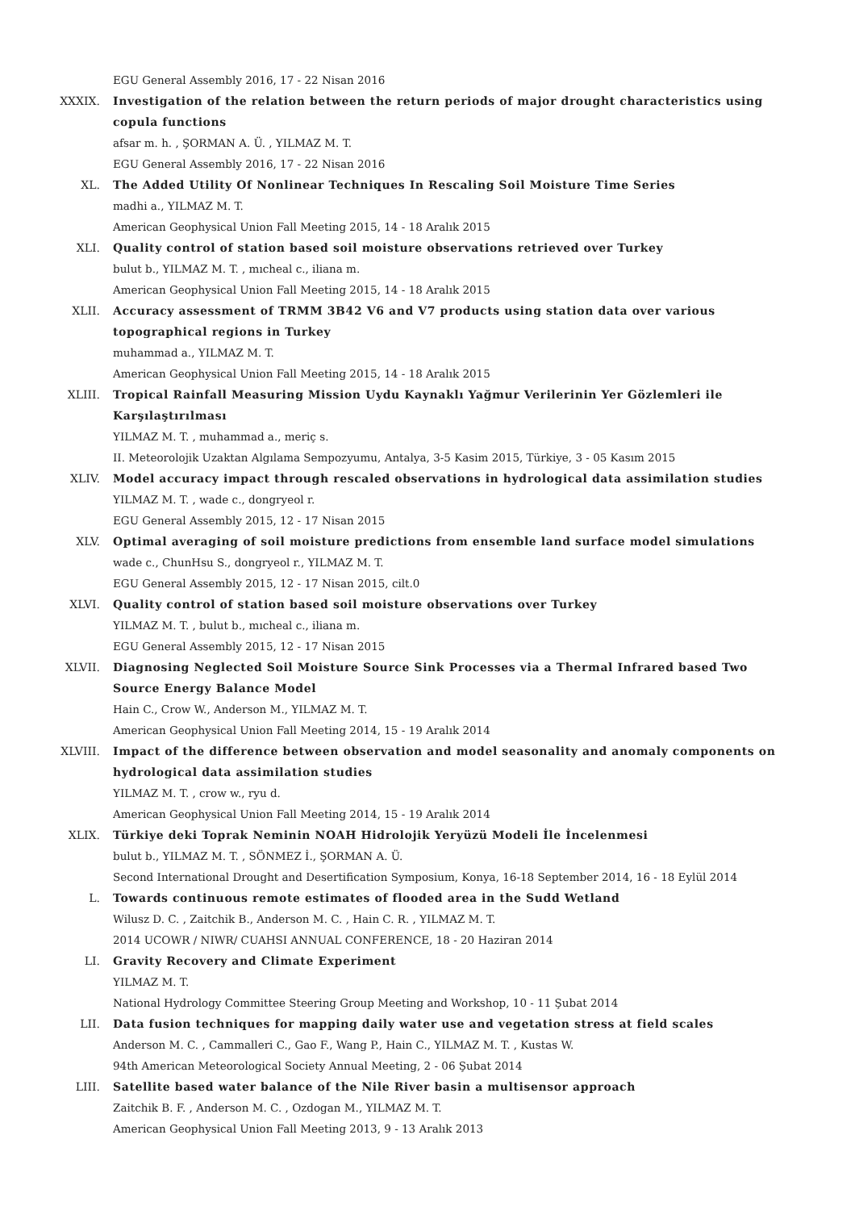EGU General Assembly 2016, 17 - 22 Nisan 2016
XXXIX. Investigation of the relation between the return periods of major drought characteristics using copula functions
afsar m. h. , ŞORMAN A. Ü. , YILMAZ M. T.
EGU General Assembly 2016, 17 - 22 Nisan 2016
XL. The Added Utility Of Nonlinear Techniques In Rescaling Soil Moisture Time Series
madhi a., YILMAZ M. T.
American Geophysical Union Fall Meeting 2015, 14 - 18 Aralık 2015
XLI. Quality control of station based soil moisture observations retrieved over Turkey
bulut b., YILMAZ M. T. , mıcheal c., iliana m.
American Geophysical Union Fall Meeting 2015, 14 - 18 Aralık 2015
XLII. Accuracy assessment of TRMM 3B42 V6 and V7 products using station data over various topographical regions in Turkey
muhammad a., YILMAZ M. T.
American Geophysical Union Fall Meeting 2015, 14 - 18 Aralık 2015
XLIII. Tropical Rainfall Measuring Mission Uydu Kaynaklı Yağmur Verilerinin Yer Gözlemleri ile Karşılaştırılması
YILMAZ M. T. , muhammad a., meriç s.
II. Meteorolojik Uzaktan Algılama Sempozyumu, Antalya, 3-5 Kasim 2015, Türkiye, 3 - 05 Kasım 2015
XLIV. Model accuracy impact through rescaled observations in hydrological data assimilation studies
YILMAZ M. T. , wade c., dongryeol r.
EGU General Assembly 2015, 12 - 17 Nisan 2015
XLV. Optimal averaging of soil moisture predictions from ensemble land surface model simulations
wade c., ChunHsu S., dongryeol r., YILMAZ M. T.
EGU General Assembly 2015, 12 - 17 Nisan 2015, cilt.0
XLVI. Quality control of station based soil moisture observations over Turkey
YILMAZ M. T. , bulut b., mıcheal c., iliana m.
EGU General Assembly 2015, 12 - 17 Nisan 2015
XLVII. Diagnosing Neglected Soil Moisture Source Sink Processes via a Thermal Infrared based Two Source Energy Balance Model
Hain C., Crow W., Anderson M., YILMAZ M. T.
American Geophysical Union Fall Meeting 2014, 15 - 19 Aralık 2014
XLVIII. Impact of the difference between observation and model seasonality and anomaly components on hydrological data assimilation studies
YILMAZ M. T. , crow w., ryu d.
American Geophysical Union Fall Meeting 2014, 15 - 19 Aralık 2014
XLIX. Türkiye deki Toprak Neminin NOAH Hidrolojik Yeryüzü Modeli İle İncelenmesi
bulut b., YILMAZ M. T. , SÖNMEZ İ., ŞORMAN A. Ü.
Second International Drought and Desertification Symposium, Konya, 16-18 September 2014, 16 - 18 Eylül 2014
L. Towards continuous remote estimates of flooded area in the Sudd Wetland
Wilusz D. C. , Zaitchik B., Anderson M. C. , Hain C. R. , YILMAZ M. T.
2014 UCOWR / NIWR/ CUAHSI ANNUAL CONFERENCE, 18 - 20 Haziran 2014
LI. Gravity Recovery and Climate Experiment
YILMAZ M. T.
National Hydrology Committee Steering Group Meeting and Workshop, 10 - 11 Şubat 2014
LII. Data fusion techniques for mapping daily water use and vegetation stress at field scales
Anderson M. C. , Cammalleri C., Gao F., Wang P., Hain C., YILMAZ M. T. , Kustas W.
94th American Meteorological Society Annual Meeting, 2 - 06 Şubat 2014
LIII. Satellite based water balance of the Nile River basin a multisensor approach
Zaitchik B. F. , Anderson M. C. , Ozdogan M., YILMAZ M. T.
American Geophysical Union Fall Meeting 2013, 9 - 13 Aralık 2013